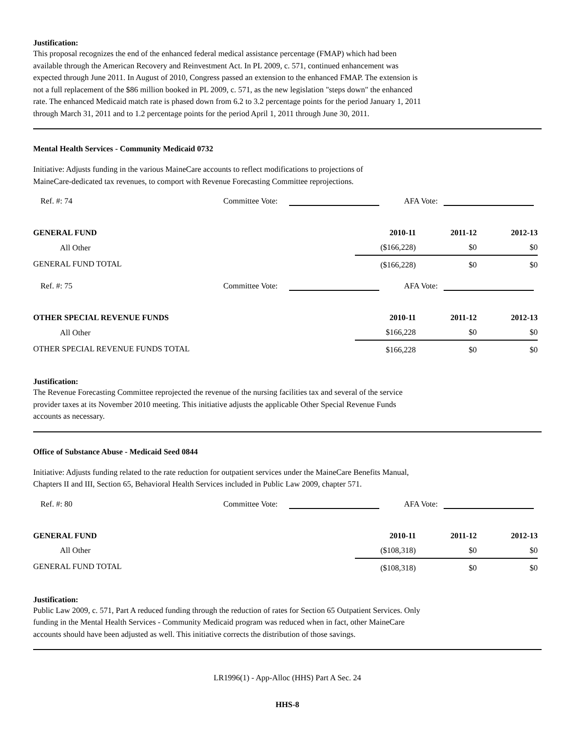Justification:
This proposal recognizes the end of the enhanced federal medical assistance percentage (FMAP) which had been
available through the American Recovery and Reinvestment Act. In PL 2009, c. 571, continued enhancement was
expected through June 2011. In August of 2010, Congress passed an extension to the enhanced FMAP. The extension is
not a full replacement of the $86 million booked in PL 2009, c. 571, as the new legislation "steps down" the enhanced
rate. The enhanced Medicaid match rate is phased down from 6.2 to 3.2 percentage points for the period January 1, 2011
through March 31, 2011 and to 1.2 percentage points for the period April 1, 2011 through June 30, 2011.
Mental Health Services - Community Medicaid 0732
Initiative: Adjusts funding in the various MaineCare accounts to reflect modifications to projections of
MaineCare-dedicated tax revenues, to comport with Revenue Forecasting Committee reprojections.
Ref. #: 74 Committee Vote: AFA Vote:
| GENERAL FUND | 2010-11 | 2011-12 | 2012-13 |
| All Other | ($166,228) | $0 | $0 |
| GENERAL FUND TOTAL | ($166,228) | $0 | $0 |
Ref. #: 75 Committee Vote: AFA Vote:
| OTHER SPECIAL REVENUE FUNDS | 2010-11 | 2011-12 | 2012-13 |
| All Other | $166,228 | $0 | $0 |
| OTHER SPECIAL REVENUE FUNDS TOTAL | $166,228 | $0 | $0 |
Justification:
The Revenue Forecasting Committee reprojected the revenue of the nursing facilities tax and several of the service
provider taxes at its November 2010 meeting. This initiative adjusts the applicable Other Special Revenue Funds
accounts as necessary.
Office of Substance Abuse - Medicaid Seed 0844
Initiative: Adjusts funding related to the rate reduction for outpatient services under the MaineCare Benefits Manual,
Chapters II and III, Section 65, Behavioral Health Services included in Public Law 2009, chapter 571.
Ref. #: 80 Committee Vote: AFA Vote:
| GENERAL FUND | 2010-11 | 2011-12 | 2012-13 |
| All Other | ($108,318) | $0 | $0 |
| GENERAL FUND TOTAL | ($108,318) | $0 | $0 |
Justification:
Public Law 2009, c. 571, Part A reduced funding through the reduction of rates for Section 65 Outpatient Services. Only
funding in the Mental Health Services - Community Medicaid program was reduced when in fact, other MaineCare
accounts should have been adjusted as well. This initiative corrects the distribution of those savings.
LR1996(1) - App-Alloc (HHS) Part A Sec. 24
HHS-8